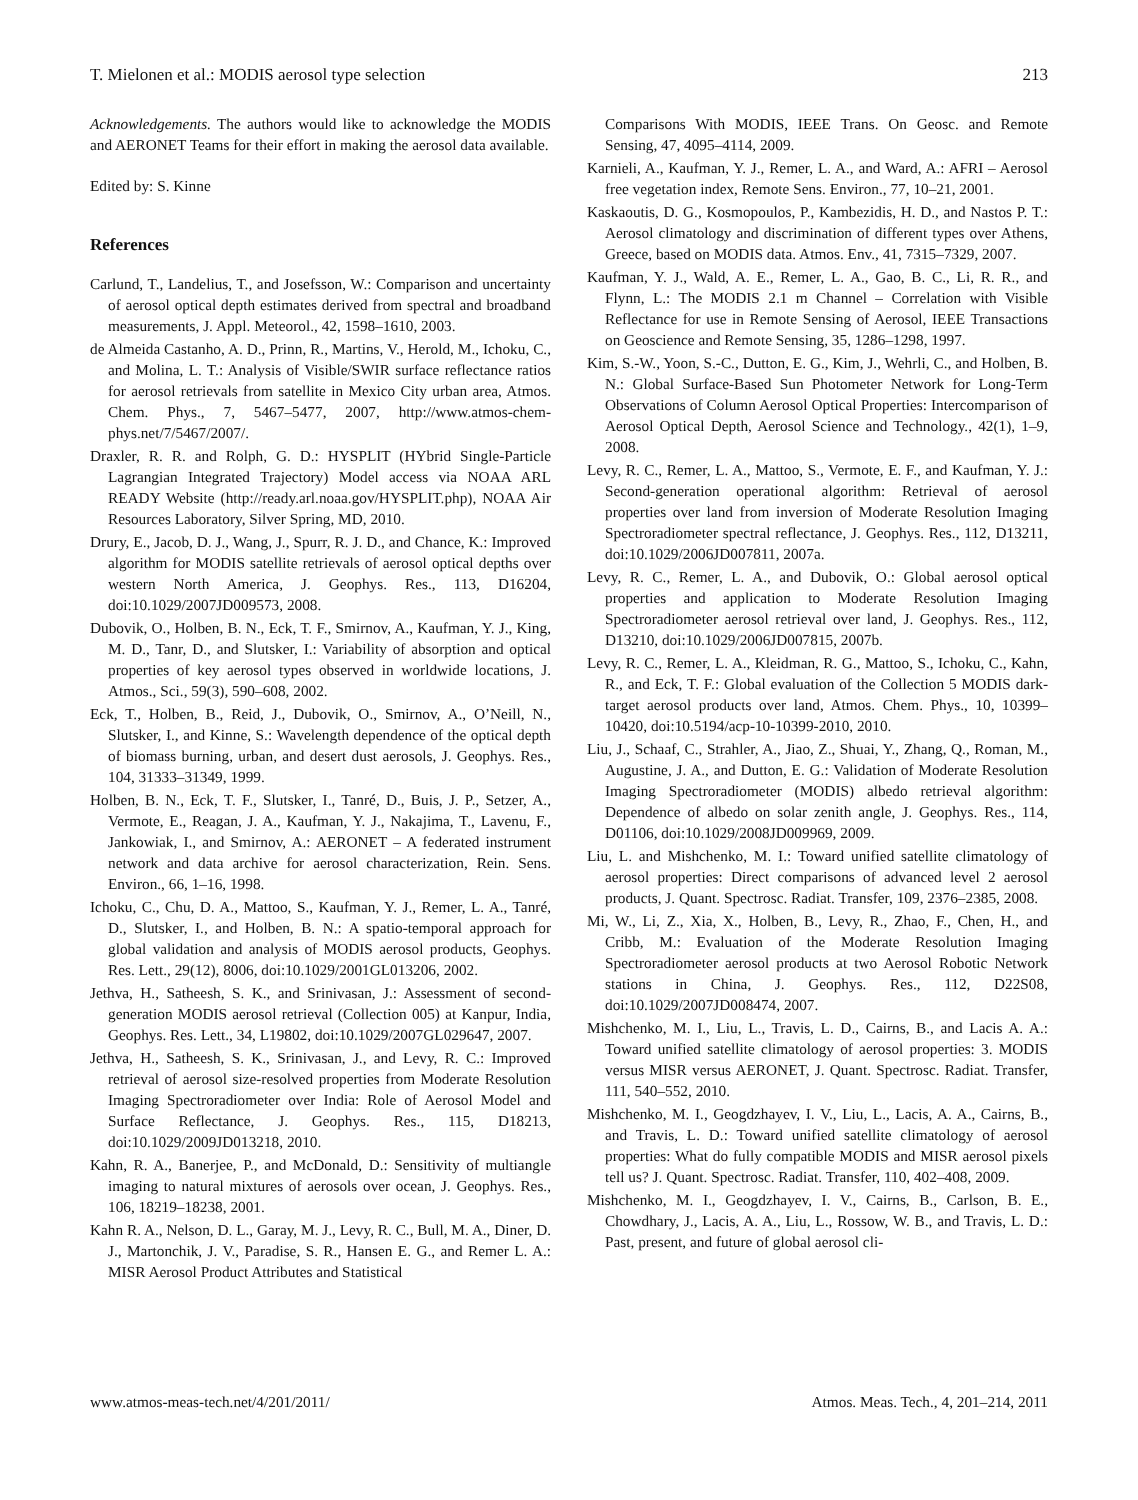T. Mielonen et al.: MODIS aerosol type selection 213
Acknowledgements. The authors would like to acknowledge the MODIS and AERONET Teams for their effort in making the aerosol data available.
Edited by: S. Kinne
References
Carlund, T., Landelius, T., and Josefsson, W.: Comparison and uncertainty of aerosol optical depth estimates derived from spectral and broadband measurements, J. Appl. Meteorol., 42, 1598–1610, 2003.
de Almeida Castanho, A. D., Prinn, R., Martins, V., Herold, M., Ichoku, C., and Molina, L. T.: Analysis of Visible/SWIR surface reflectance ratios for aerosol retrievals from satellite in Mexico City urban area, Atmos. Chem. Phys., 7, 5467–5477, 2007, http://www.atmos-chem-phys.net/7/5467/2007/.
Draxler, R. R. and Rolph, G. D.: HYSPLIT (HYbrid Single-Particle Lagrangian Integrated Trajectory) Model access via NOAA ARL READY Website (http://ready.arl.noaa.gov/HYSPLIT.php), NOAA Air Resources Laboratory, Silver Spring, MD, 2010.
Drury, E., Jacob, D. J., Wang, J., Spurr, R. J. D., and Chance, K.: Improved algorithm for MODIS satellite retrievals of aerosol optical depths over western North America, J. Geophys. Res., 113, D16204, doi:10.1029/2007JD009573, 2008.
Dubovik, O., Holben, B. N., Eck, T. F., Smirnov, A., Kaufman, Y. J., King, M. D., Tanr, D., and Slutsker, I.: Variability of absorption and optical properties of key aerosol types observed in worldwide locations, J. Atmos., Sci., 59(3), 590–608, 2002.
Eck, T., Holben, B., Reid, J., Dubovik, O., Smirnov, A., O’Neill, N., Slutsker, I., and Kinne, S.: Wavelength dependence of the optical depth of biomass burning, urban, and desert dust aerosols, J. Geophys. Res., 104, 31333–31349, 1999.
Holben, B. N., Eck, T. F., Slutsker, I., Tanré, D., Buis, J. P., Setzer, A., Vermote, E., Reagan, J. A., Kaufman, Y. J., Nakajima, T., Lavenu, F., Jankowiak, I., and Smirnov, A.: AERONET – A federated instrument network and data archive for aerosol characterization, Rein. Sens. Environ., 66, 1–16, 1998.
Ichoku, C., Chu, D. A., Mattoo, S., Kaufman, Y. J., Remer, L. A., Tanré, D., Slutsker, I., and Holben, B. N.: A spatio-temporal approach for global validation and analysis of MODIS aerosol products, Geophys. Res. Lett., 29(12), 8006, doi:10.1029/2001GL013206, 2002.
Jethva, H., Satheesh, S. K., and Srinivasan, J.: Assessment of second-generation MODIS aerosol retrieval (Collection 005) at Kanpur, India, Geophys. Res. Lett., 34, L19802, doi:10.1029/2007GL029647, 2007.
Jethva, H., Satheesh, S. K., Srinivasan, J., and Levy, R. C.: Improved retrieval of aerosol size-resolved properties from Moderate Resolution Imaging Spectroradiometer over India: Role of Aerosol Model and Surface Reflectance, J. Geophys. Res., 115, D18213, doi:10.1029/2009JD013218, 2010.
Kahn, R. A., Banerjee, P., and McDonald, D.: Sensitivity of multiangle imaging to natural mixtures of aerosols over ocean, J. Geophys. Res., 106, 18219–18238, 2001.
Kahn R. A., Nelson, D. L., Garay, M. J., Levy, R. C., Bull, M. A., Diner, D. J., Martonchik, J. V., Paradise, S. R., Hansen E. G., and Remer L. A.: MISR Aerosol Product Attributes and Statistical
Comparisons With MODIS, IEEE Trans. On Geosc. and Remote Sensing, 47, 4095–4114, 2009.
Karnieli, A., Kaufman, Y. J., Remer, L. A., and Ward, A.: AFRI – Aerosol free vegetation index, Remote Sens. Environ., 77, 10–21, 2001.
Kaskaoutis, D. G., Kosmopoulos, P., Kambezidis, H. D., and Nastos P. T.: Aerosol climatology and discrimination of different types over Athens, Greece, based on MODIS data. Atmos. Env., 41, 7315–7329, 2007.
Kaufman, Y. J., Wald, A. E., Remer, L. A., Gao, B. C., Li, R. R., and Flynn, L.: The MODIS 2.1 m Channel – Correlation with Visible Reflectance for use in Remote Sensing of Aerosol, IEEE Transactions on Geoscience and Remote Sensing, 35, 1286–1298, 1997.
Kim, S.-W., Yoon, S.-C., Dutton, E. G., Kim, J., Wehrli, C., and Holben, B. N.: Global Surface-Based Sun Photometer Network for Long-Term Observations of Column Aerosol Optical Properties: Intercomparison of Aerosol Optical Depth, Aerosol Science and Technology., 42(1), 1–9, 2008.
Levy, R. C., Remer, L. A., Mattoo, S., Vermote, E. F., and Kaufman, Y. J.: Second-generation operational algorithm: Retrieval of aerosol properties over land from inversion of Moderate Resolution Imaging Spectroradiometer spectral reflectance, J. Geophys. Res., 112, D13211, doi:10.1029/2006JD007811, 2007a.
Levy, R. C., Remer, L. A., and Dubovik, O.: Global aerosol optical properties and application to Moderate Resolution Imaging Spectroradiometer aerosol retrieval over land, J. Geophys. Res., 112, D13210, doi:10.1029/2006JD007815, 2007b.
Levy, R. C., Remer, L. A., Kleidman, R. G., Mattoo, S., Ichoku, C., Kahn, R., and Eck, T. F.: Global evaluation of the Collection 5 MODIS dark-target aerosol products over land, Atmos. Chem. Phys., 10, 10399–10420, doi:10.5194/acp-10-10399-2010, 2010.
Liu, J., Schaaf, C., Strahler, A., Jiao, Z., Shuai, Y., Zhang, Q., Roman, M., Augustine, J. A., and Dutton, E. G.: Validation of Moderate Resolution Imaging Spectroradiometer (MODIS) albedo retrieval algorithm: Dependence of albedo on solar zenith angle, J. Geophys. Res., 114, D01106, doi:10.1029/2008JD009969, 2009.
Liu, L. and Mishchenko, M. I.: Toward unified satellite climatology of aerosol properties: Direct comparisons of advanced level 2 aerosol products, J. Quant. Spectrosc. Radiat. Transfer, 109, 2376–2385, 2008.
Mi, W., Li, Z., Xia, X., Holben, B., Levy, R., Zhao, F., Chen, H., and Cribb, M.: Evaluation of the Moderate Resolution Imaging Spectroradiometer aerosol products at two Aerosol Robotic Network stations in China, J. Geophys. Res., 112, D22S08, doi:10.1029/2007JD008474, 2007.
Mishchenko, M. I., Liu, L., Travis, L. D., Cairns, B., and Lacis A. A.: Toward unified satellite climatology of aerosol properties: 3. MODIS versus MISR versus AERONET, J. Quant. Spectrosc. Radiat. Transfer, 111, 540–552, 2010.
Mishchenko, M. I., Geogdzhayev, I. V., Liu, L., Lacis, A. A., Cairns, B., and Travis, L. D.: Toward unified satellite climatology of aerosol properties: What do fully compatible MODIS and MISR aerosol pixels tell us? J. Quant. Spectrosc. Radiat. Transfer, 110, 402–408, 2009.
Mishchenko, M. I., Geogdzhayev, I. V., Cairns, B., Carlson, B. E., Chowdhary, J., Lacis, A. A., Liu, L., Rossow, W. B., and Travis, L. D.: Past, present, and future of global aerosol cli-
www.atmos-meas-tech.net/4/201/2011/ Atmos. Meas. Tech., 4, 201–214, 2011